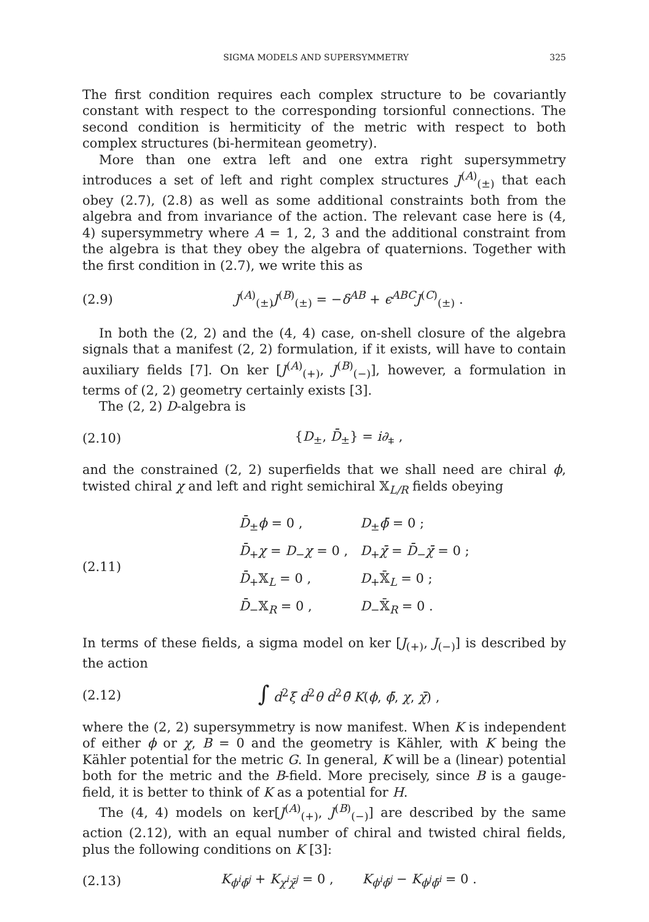SIGMA MODELS AND SUPERSYMMETRY 325
The first condition requires each complex structure to be covariantly constant with respect to the corresponding torsionful connections. The second condition is hermiticity of the metric with respect to both complex structures (bi-hermitean geometry).
More than one extra left and one extra right supersymmetry introduces a set of left and right complex structures J<sup>(A)</sup><sub>(±)</sub> that each obey (2.7), (2.8) as well as some additional constraints both from the algebra and from invariance of the action. The relevant case here is (4, 4) supersymmetry where A = 1, 2, 3 and the additional constraint from the algebra is that they obey the algebra of quaternions. Together with the first condition in (2.7), we write this as
(2.9) J<sup>(A)</sup><sub>(±)</sub>J<sup>(B)</sup><sub>(±)</sub> = −δ<sup>AB</sup> + ϵ<sup>ABC</sup>J<sup>(C)</sup><sub>(±)</sub> .
In both the (2, 2) and the (4, 4) case, on-shell closure of the algebra signals that a manifest (2, 2) formulation, if it exists, will have to contain auxiliary fields [7]. On ker [J<sup>(A)</sup><sub>(+)</sub>, J<sup>(B)</sup><sub>(−)</sub>], however, a formulation in terms of (2, 2) geometry certainly exists [3].
The (2, 2) D-algebra is
(2.10) {D<sub>±</sub>, D̄<sub>±</sub>} = i∂<sub>⧧</sub> ,
and the constrained (2, 2) superfields that we shall need are chiral ϕ, twisted chiral χ and left and right semichiral 𝕏<sub>L/R</sub> fields obeying
(2.11)
| D̄<sub>±</sub> ϕ = 0 , | D<sub>±</sub> ϕ̄ = 0 ; |
| D̄<sub>+</sub> χ = D<sub>−</sub> χ = 0 , | D<sub>+</sub> χ̄ = D̄<sub>−</sub> χ̄ = 0 ; |
| D̄<sub>+</sub>𝕏<sub>L</sub> = 0 , | D<sub>+</sub>𝕏̄<sub>L</sub> = 0 ; |
| D̄<sub>−</sub>𝕏<sub>R</sub> = 0 , | D<sub>−</sub>𝕏̄<sub>R</sub> = 0 . |
In terms of these fields, a sigma model on ker [J<sub>(+)</sub>, J<sub>(−)</sub>] is described by the action
(2.12) ∫ d<sup>2</sup>ξ d<sup>2</sup>θ d<sup>2</sup>θ̄ K(ϕ, ϕ̄, χ, χ̄) ,
where the (2, 2) supersymmetry is now manifest. When K is independent of either ϕ or χ, B = 0 and the geometry is Kähler, with K being the Kähler potential for the metric G. In general, K will be a (linear) potential both for the metric and the B-field. More precisely, since B is a gauge-field, it is better to think of K as a potential for H.
The (4, 4) models on ker[J<sup>(A)</sup><sub>(+)</sub>, J<sup>(B)</sup><sub>(−)</sub>] are described by the same action (2.12), with an equal number of chiral and twisted chiral fields, plus the following conditions on K [3]:
(2.13) K<sub>ϕ<sup>i</sup>ϕ̄<sup>j</sup></sub> + K<sub>χ<sup>i</sup>χ̄<sup>j</sup></sub> = 0 , K<sub>ϕ<sup>i</sup>ϕ̄<sup>j</sup></sub> − K<sub>ϕ<sup>j</sup>ϕ̄<sup>i</sup></sub> = 0 .